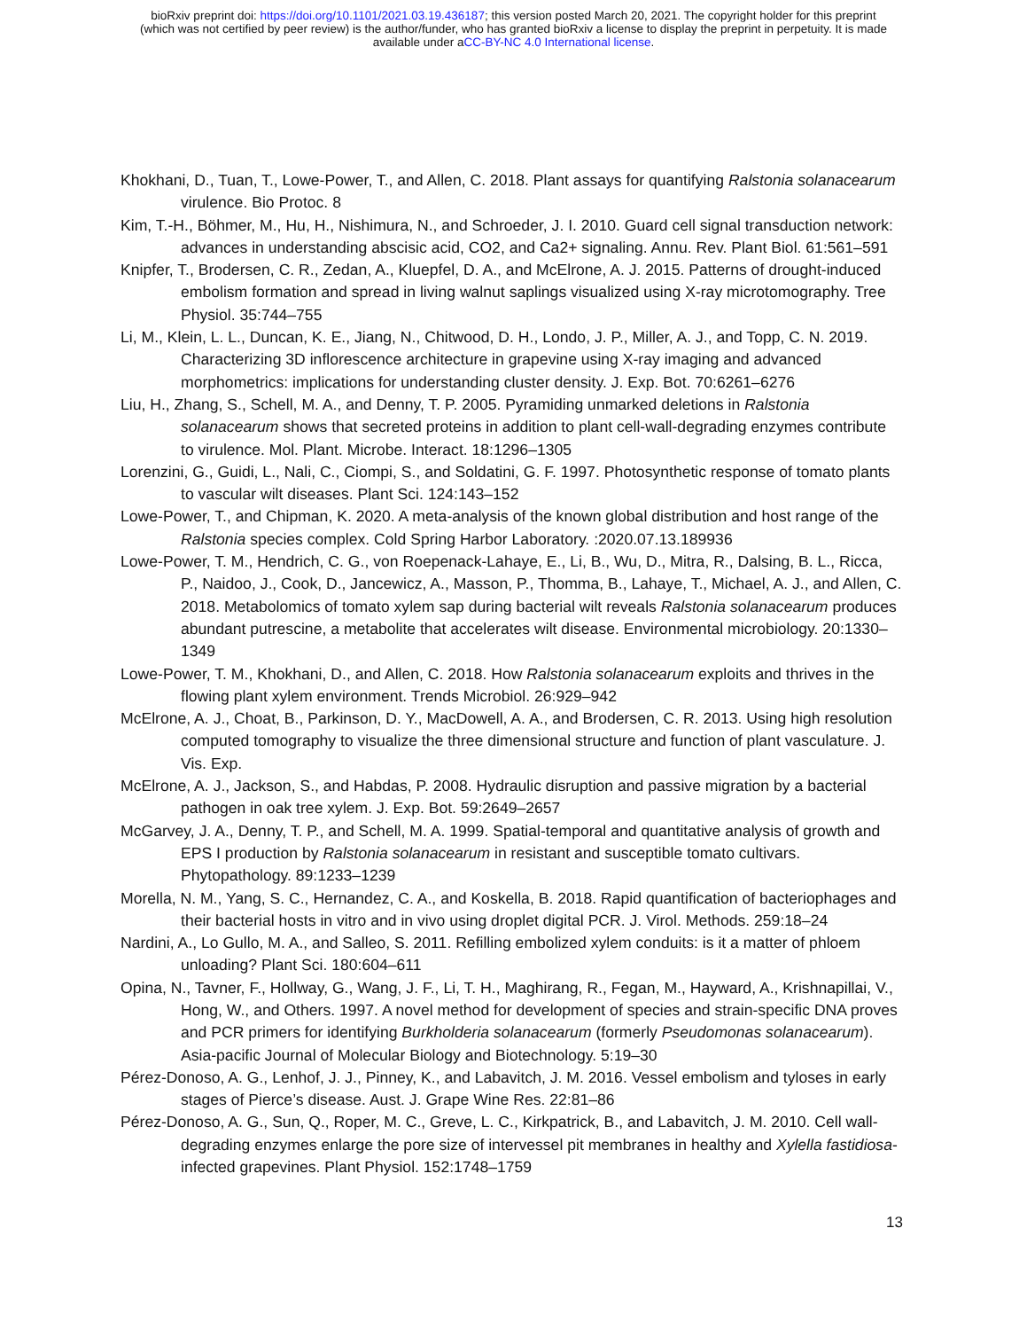bioRxiv preprint doi: https://doi.org/10.1101/2021.03.19.436187; this version posted March 20, 2021. The copyright holder for this preprint
(which was not certified by peer review) is the author/funder, who has granted bioRxiv a license to display the preprint in perpetuity. It is made
available under aCC-BY-NC 4.0 International license.
Khokhani, D., Tuan, T., Lowe-Power, T., and Allen, C. 2018. Plant assays for quantifying Ralstonia solanacearum virulence. Bio Protoc. 8
Kim, T.-H., Böhmer, M., Hu, H., Nishimura, N., and Schroeder, J. I. 2010. Guard cell signal transduction network: advances in understanding abscisic acid, CO2, and Ca2+ signaling. Annu. Rev. Plant Biol. 61:561–591
Knipfer, T., Brodersen, C. R., Zedan, A., Kluepfel, D. A., and McElrone, A. J. 2015. Patterns of drought-induced embolism formation and spread in living walnut saplings visualized using X-ray microtomography. Tree Physiol. 35:744–755
Li, M., Klein, L. L., Duncan, K. E., Jiang, N., Chitwood, D. H., Londo, J. P., Miller, A. J., and Topp, C. N. 2019. Characterizing 3D inflorescence architecture in grapevine using X-ray imaging and advanced morphometrics: implications for understanding cluster density. J. Exp. Bot. 70:6261–6276
Liu, H., Zhang, S., Schell, M. A., and Denny, T. P. 2005. Pyramiding unmarked deletions in Ralstonia solanacearum shows that secreted proteins in addition to plant cell-wall-degrading enzymes contribute to virulence. Mol. Plant. Microbe. Interact. 18:1296–1305
Lorenzini, G., Guidi, L., Nali, C., Ciompi, S., and Soldatini, G. F. 1997. Photosynthetic response of tomato plants to vascular wilt diseases. Plant Sci. 124:143–152
Lowe-Power, T., and Chipman, K. 2020. A meta-analysis of the known global distribution and host range of the Ralstonia species complex. Cold Spring Harbor Laboratory. :2020.07.13.189936
Lowe-Power, T. M., Hendrich, C. G., von Roepenack-Lahaye, E., Li, B., Wu, D., Mitra, R., Dalsing, B. L., Ricca, P., Naidoo, J., Cook, D., Jancewicz, A., Masson, P., Thomma, B., Lahaye, T., Michael, A. J., and Allen, C. 2018. Metabolomics of tomato xylem sap during bacterial wilt reveals Ralstonia solanacearum produces abundant putrescine, a metabolite that accelerates wilt disease. Environmental microbiology. 20:1330–1349
Lowe-Power, T. M., Khokhani, D., and Allen, C. 2018. How Ralstonia solanacearum exploits and thrives in the flowing plant xylem environment. Trends Microbiol. 26:929–942
McElrone, A. J., Choat, B., Parkinson, D. Y., MacDowell, A. A., and Brodersen, C. R. 2013. Using high resolution computed tomography to visualize the three dimensional structure and function of plant vasculature. J. Vis. Exp.
McElrone, A. J., Jackson, S., and Habdas, P. 2008. Hydraulic disruption and passive migration by a bacterial pathogen in oak tree xylem. J. Exp. Bot. 59:2649–2657
McGarvey, J. A., Denny, T. P., and Schell, M. A. 1999. Spatial-temporal and quantitative analysis of growth and EPS I production by Ralstonia solanacearum in resistant and susceptible tomato cultivars. Phytopathology. 89:1233–1239
Morella, N. M., Yang, S. C., Hernandez, C. A., and Koskella, B. 2018. Rapid quantification of bacteriophages and their bacterial hosts in vitro and in vivo using droplet digital PCR. J. Virol. Methods. 259:18–24
Nardini, A., Lo Gullo, M. A., and Salleo, S. 2011. Refilling embolized xylem conduits: is it a matter of phloem unloading? Plant Sci. 180:604–611
Opina, N., Tavner, F., Hollway, G., Wang, J. F., Li, T. H., Maghirang, R., Fegan, M., Hayward, A., Krishnapillai, V., Hong, W., and Others. 1997. A novel method for development of species and strain-specific DNA proves and PCR primers for identifying Burkholderia solanacearum (formerly Pseudomonas solanacearum). Asia-pacific Journal of Molecular Biology and Biotechnology. 5:19–30
Pérez-Donoso, A. G., Lenhof, J. J., Pinney, K., and Labavitch, J. M. 2016. Vessel embolism and tyloses in early stages of Pierce’s disease. Aust. J. Grape Wine Res. 22:81–86
Pérez-Donoso, A. G., Sun, Q., Roper, M. C., Greve, L. C., Kirkpatrick, B., and Labavitch, J. M. 2010. Cell wall-degrading enzymes enlarge the pore size of intervessel pit membranes in healthy and Xylella fastidiosa-infected grapevines. Plant Physiol. 152:1748–1759
13